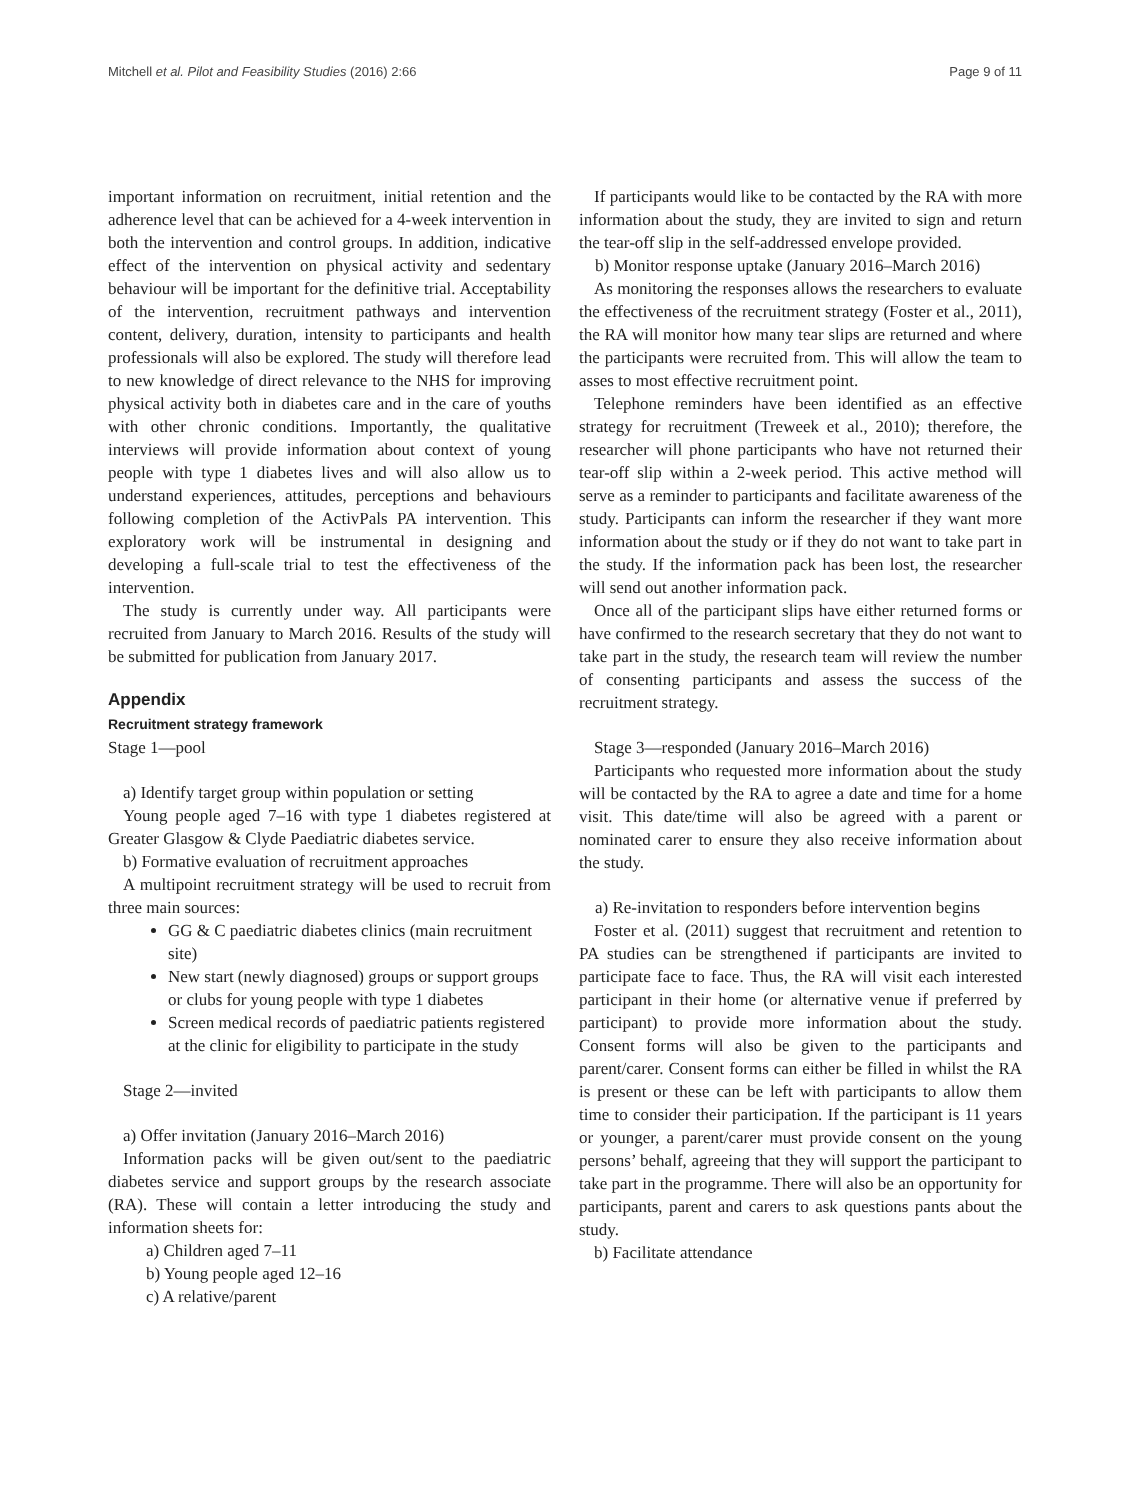Mitchell et al. Pilot and Feasibility Studies (2016) 2:66 Page 9 of 11
important information on recruitment, initial retention and the adherence level that can be achieved for a 4-week intervention in both the intervention and control groups. In addition, indicative effect of the intervention on physical activity and sedentary behaviour will be important for the definitive trial. Acceptability of the intervention, recruitment pathways and intervention content, delivery, duration, intensity to participants and health professionals will also be explored. The study will therefore lead to new knowledge of direct relevance to the NHS for improving physical activity both in diabetes care and in the care of youths with other chronic conditions. Importantly, the qualitative interviews will provide information about context of young people with type 1 diabetes lives and will also allow us to understand experiences, attitudes, perceptions and behaviours following completion of the ActivPals PA intervention. This exploratory work will be instrumental in designing and developing a full-scale trial to test the effectiveness of the intervention.
The study is currently under way. All participants were recruited from January to March 2016. Results of the study will be submitted for publication from January 2017.
Appendix
Recruitment strategy framework
Stage 1—pool
a) Identify target group within population or setting
Young people aged 7–16 with type 1 diabetes registered at Greater Glasgow & Clyde Paediatric diabetes service.
b) Formative evaluation of recruitment approaches
A multipoint recruitment strategy will be used to recruit from three main sources:
GG & C paediatric diabetes clinics (main recruitment site)
New start (newly diagnosed) groups or support groups or clubs for young people with type 1 diabetes
Screen medical records of paediatric patients registered at the clinic for eligibility to participate in the study
Stage 2—invited
a) Offer invitation (January 2016–March 2016)
Information packs will be given out/sent to the paediatric diabetes service and support groups by the research associate (RA). These will contain a letter introducing the study and information sheets for:
a) Children aged 7–11
b) Young people aged 12–16
c) A relative/parent
If participants would like to be contacted by the RA with more information about the study, they are invited to sign and return the tear-off slip in the self-addressed envelope provided.
b) Monitor response uptake (January 2016–March 2016)
As monitoring the responses allows the researchers to evaluate the effectiveness of the recruitment strategy (Foster et al., 2011), the RA will monitor how many tear slips are returned and where the participants were recruited from. This will allow the team to asses to most effective recruitment point.
Telephone reminders have been identified as an effective strategy for recruitment (Treweek et al., 2010); therefore, the researcher will phone participants who have not returned their tear-off slip within a 2-week period. This active method will serve as a reminder to participants and facilitate awareness of the study. Participants can inform the researcher if they want more information about the study or if they do not want to take part in the study. If the information pack has been lost, the researcher will send out another information pack.
Once all of the participant slips have either returned forms or have confirmed to the research secretary that they do not want to take part in the study, the research team will review the number of consenting participants and assess the success of the recruitment strategy.
Stage 3—responded (January 2016–March 2016)
Participants who requested more information about the study will be contacted by the RA to agree a date and time for a home visit. This date/time will also be agreed with a parent or nominated carer to ensure they also receive information about the study.
a) Re-invitation to responders before intervention begins
Foster et al. (2011) suggest that recruitment and retention to PA studies can be strengthened if participants are invited to participate face to face. Thus, the RA will visit each interested participant in their home (or alternative venue if preferred by participant) to provide more information about the study. Consent forms will also be given to the participants and parent/carer. Consent forms can either be filled in whilst the RA is present or these can be left with participants to allow them time to consider their participation. If the participant is 11 years or younger, a parent/carer must provide consent on the young persons’ behalf, agreeing that they will support the participant to take part in the programme. There will also be an opportunity for participants, parent and carers to ask questions pants about the study.
b) Facilitate attendance